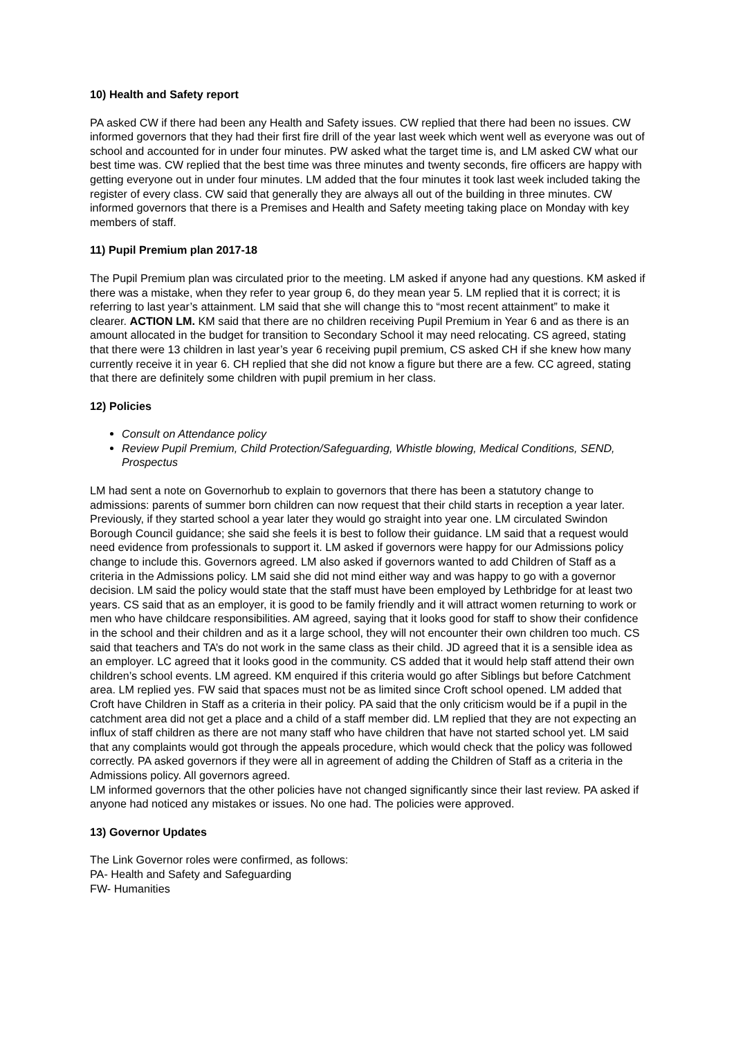10) Health and Safety report
PA asked CW if there had been any Health and Safety issues. CW replied that there had been no issues. CW informed governors that they had their first fire drill of the year last week which went well as everyone was out of school and accounted for in under four minutes. PW asked what the target time is, and LM asked CW what our best time was. CW replied that the best time was three minutes and twenty seconds, fire officers are happy with getting everyone out in under four minutes. LM added that the four minutes it took last week included taking the register of every class. CW said that generally they are always all out of the building in three minutes. CW informed governors that there is a Premises and Health and Safety meeting taking place on Monday with key members of staff.
11) Pupil Premium plan 2017-18
The Pupil Premium plan was circulated prior to the meeting. LM asked if anyone had any questions. KM asked if there was a mistake, when they refer to year group 6, do they mean year 5. LM replied that it is correct; it is referring to last year’s attainment. LM said that she will change this to “most recent attainment” to make it clearer. ACTION LM. KM said that there are no children receiving Pupil Premium in Year 6 and as there is an amount allocated in the budget for transition to Secondary School it may need relocating. CS agreed, stating that there were 13 children in last year’s year 6 receiving pupil premium, CS asked CH if she knew how many currently receive it in year 6. CH replied that she did not know a figure but there are a few. CC agreed, stating that there are definitely some children with pupil premium in her class.
12) Policies
Consult on Attendance policy
Review Pupil Premium, Child Protection/Safeguarding, Whistle blowing, Medical Conditions, SEND, Prospectus
LM had sent a note on Governorhub to explain to governors that there has been a statutory change to admissions: parents of summer born children can now request that their child starts in reception a year later. Previously, if they started school a year later they would go straight into year one. LM circulated Swindon Borough Council guidance; she said she feels it is best to follow their guidance. LM said that a request would need evidence from professionals to support it. LM asked if governors were happy for our Admissions policy change to include this. Governors agreed. LM also asked if governors wanted to add Children of Staff as a criteria in the Admissions policy. LM said she did not mind either way and was happy to go with a governor decision. LM said the policy would state that the staff must have been employed by Lethbridge for at least two years. CS said that as an employer, it is good to be family friendly and it will attract women returning to work or men who have childcare responsibilities. AM agreed, saying that it looks good for staff to show their confidence in the school and their children and as it a large school, they will not encounter their own children too much. CS said that teachers and TA’s do not work in the same class as their child. JD agreed that it is a sensible idea as an employer. LC agreed that it looks good in the community. CS added that it would help staff attend their own children’s school events. LM agreed. KM enquired if this criteria would go after Siblings but before Catchment area. LM replied yes. FW said that spaces must not be as limited since Croft school opened. LM added that Croft have Children in Staff as a criteria in their policy. PA said that the only criticism would be if a pupil in the catchment area did not get a place and a child of a staff member did. LM replied that they are not expecting an influx of staff children as there are not many staff who have children that have not started school yet. LM said that any complaints would got through the appeals procedure, which would check that the policy was followed correctly. PA asked governors if they were all in agreement of adding the Children of Staff as a criteria in the Admissions policy. All governors agreed.
LM informed governors that the other policies have not changed significantly since their last review. PA asked if anyone had noticed any mistakes or issues. No one had. The policies were approved.
13) Governor Updates
The Link Governor roles were confirmed, as follows:
PA- Health and Safety and Safeguarding
FW- Humanities